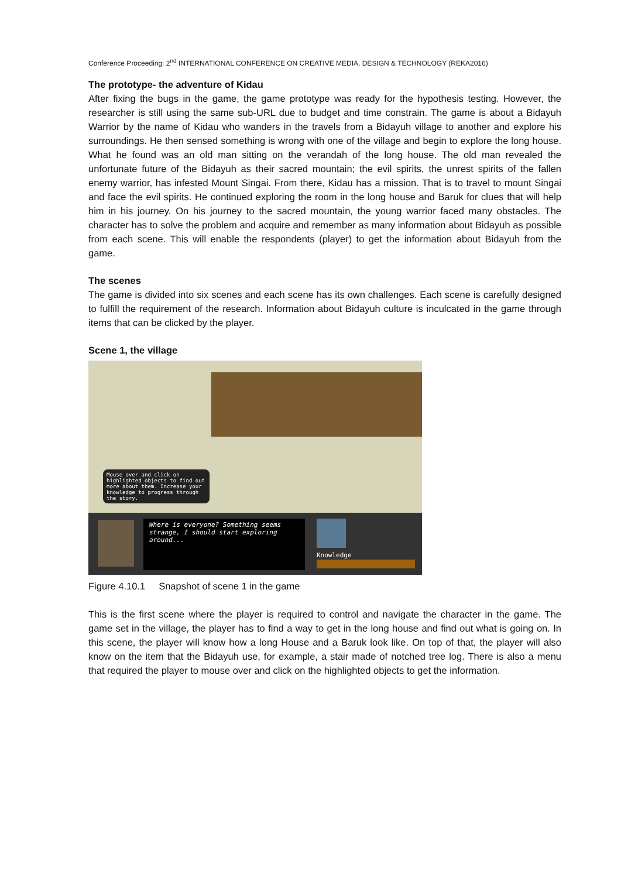Conference Proceeding: 2<sup>nd</sup> INTERNATIONAL CONFERENCE ON CREATIVE MEDIA, DESIGN & TECHNOLOGY (REKA2016)
The prototype- the adventure of Kidau
After fixing the bugs in the game, the game prototype was ready for the hypothesis testing. However, the researcher is still using the same sub-URL due to budget and time constrain. The game is about a Bidayuh Warrior by the name of Kidau who wanders in the travels from a Bidayuh village to another and explore his surroundings. He then sensed something is wrong with one of the village and begin to explore the long house. What he found was an old man sitting on the verandah of the long house. The old man revealed the unfortunate future of the Bidayuh as their sacred mountain; the evil spirits, the unrest spirits of the fallen enemy warrior, has infested Mount Singai. From there, Kidau has a mission. That is to travel to mount Singai and face the evil spirits. He continued exploring the room in the long house and Baruk for clues that will help him in his journey. On his journey to the sacred mountain, the young warrior faced many obstacles. The character has to solve the problem and acquire and remember as many information about Bidayuh as possible from each scene. This will enable the respondents (player) to get the information about Bidayuh from the game.
The scenes
The game is divided into six scenes and each scene has its own challenges. Each scene is carefully designed to fulfill the requirement of the research. Information about Bidayuh culture is inculcated in the game through items that can be clicked by the player.
Scene 1, the village
Mouse over and click on highlighted objects to find out more about them. Increase your knowledge to progress through the story.
Where is everyone? Something seems strange, I should start exploring around...
Knowledge
Figure 4.10.1 Snapshot of scene 1 in the game
This is the first scene where the player is required to control and navigate the character in the game. The game set in the village, the player has to find a way to get in the long house and find out what is going on. In this scene, the player will know how a long House and a Baruk look like. On top of that, the player will also know on the item that the Bidayuh use, for example, a stair made of notched tree log. There is also a menu that required the player to mouse over and click on the highlighted objects to get the information.